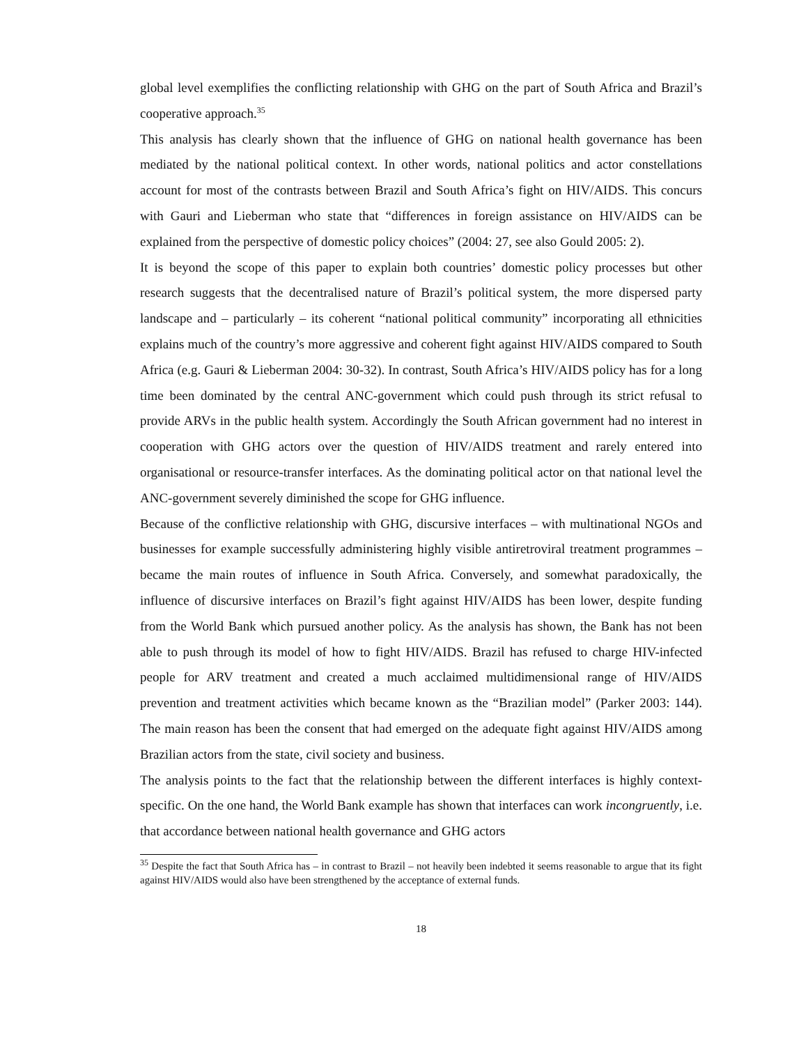global level exemplifies the conflicting relationship with GHG on the part of South Africa and Brazil’s cooperative approach.<sup>35</sup>
This analysis has clearly shown that the influence of GHG on national health governance has been mediated by the national political context. In other words, national politics and actor constellations account for most of the contrasts between Brazil and South Africa’s fight on HIV/AIDS. This concurs with Gauri and Lieberman who state that “differences in foreign assistance on HIV/AIDS can be explained from the perspective of domestic policy choices” (2004: 27, see also Gould 2005: 2).
It is beyond the scope of this paper to explain both countries’ domestic policy processes but other research suggests that the decentralised nature of Brazil’s political system, the more dispersed party landscape and – particularly – its coherent “national political community” incorporating all ethnicities explains much of the country’s more aggressive and coherent fight against HIV/AIDS compared to South Africa (e.g. Gauri & Lieberman 2004: 30-32). In contrast, South Africa’s HIV/AIDS policy has for a long time been dominated by the central ANC-government which could push through its strict refusal to provide ARVs in the public health system. Accordingly the South African government had no interest in cooperation with GHG actors over the question of HIV/AIDS treatment and rarely entered into organisational or resource-transfer interfaces. As the dominating political actor on that national level the ANC-government severely diminished the scope for GHG influence.
Because of the conflictive relationship with GHG, discursive interfaces – with multinational NGOs and businesses for example successfully administering highly visible antiretroviral treatment programmes – became the main routes of influence in South Africa. Conversely, and somewhat paradoxically, the influence of discursive interfaces on Brazil’s fight against HIV/AIDS has been lower, despite funding from the World Bank which pursued another policy. As the analysis has shown, the Bank has not been able to push through its model of how to fight HIV/AIDS. Brazil has refused to charge HIV-infected people for ARV treatment and created a much acclaimed multidimensional range of HIV/AIDS prevention and treatment activities which became known as the “Brazilian model” (Parker 2003: 144). The main reason has been the consent that had emerged on the adequate fight against HIV/AIDS among Brazilian actors from the state, civil society and business.
The analysis points to the fact that the relationship between the different interfaces is highly context-specific. On the one hand, the World Bank example has shown that interfaces can work incongruently, i.e. that accordance between national health governance and GHG actors
<sup>35</sup> Despite the fact that South Africa has – in contrast to Brazil – not heavily been indebted it seems reasonable to argue that its fight against HIV/AIDS would also have been strengthened by the acceptance of external funds.
18